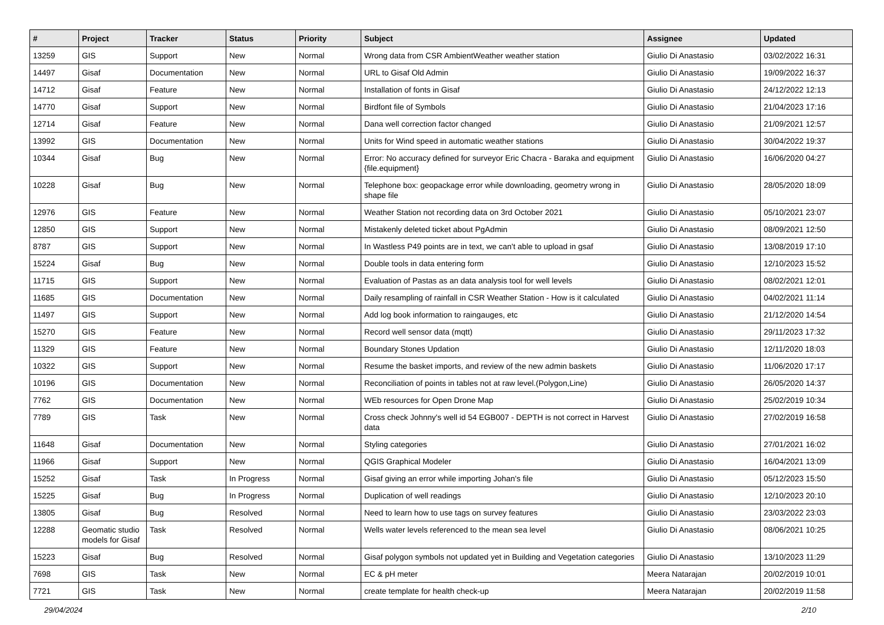| # | Project | Tracker | Status | Priority | Subject | Assignee | Updated |
| --- | --- | --- | --- | --- | --- | --- | --- |
| 13259 | GIS | Support | New | Normal | Wrong data from CSR AmbientWeather weather station | Giulio Di Anastasio | 03/02/2022 16:31 |
| 14497 | Gisaf | Documentation | New | Normal | URL to Gisaf Old Admin | Giulio Di Anastasio | 19/09/2022 16:37 |
| 14712 | Gisaf | Feature | New | Normal | Installation of fonts in Gisaf | Giulio Di Anastasio | 24/12/2022 12:13 |
| 14770 | Gisaf | Support | New | Normal | Birdfont file of Symbols | Giulio Di Anastasio | 21/04/2023 17:16 |
| 12714 | Gisaf | Feature | New | Normal | Dana well correction factor changed | Giulio Di Anastasio | 21/09/2021 12:57 |
| 13992 | GIS | Documentation | New | Normal | Units for Wind speed in automatic weather stations | Giulio Di Anastasio | 30/04/2022 19:37 |
| 10344 | Gisaf | Bug | New | Normal | Error: No accuracy defined for surveyor Eric Chacra - Baraka and equipment {file.equipment} | Giulio Di Anastasio | 16/06/2020 04:27 |
| 10228 | Gisaf | Bug | New | Normal | Telephone box: geopackage error while downloading, geometry wrong in shape file | Giulio Di Anastasio | 28/05/2020 18:09 |
| 12976 | GIS | Feature | New | Normal | Weather Station not recording data on 3rd October 2021 | Giulio Di Anastasio | 05/10/2021 23:07 |
| 12850 | GIS | Support | New | Normal | Mistakenly deleted ticket about PgAdmin | Giulio Di Anastasio | 08/09/2021 12:50 |
| 8787 | GIS | Support | New | Normal | In Wastless P49 points are in text, we can't able to upload in gsaf | Giulio Di Anastasio | 13/08/2019 17:10 |
| 15224 | Gisaf | Bug | New | Normal | Double tools in data entering form | Giulio Di Anastasio | 12/10/2023 15:52 |
| 11715 | GIS | Support | New | Normal | Evaluation of Pastas as an data analysis tool for well levels | Giulio Di Anastasio | 08/02/2021 12:01 |
| 11685 | GIS | Documentation | New | Normal | Daily resampling of rainfall in CSR Weather Station - How is it calculated | Giulio Di Anastasio | 04/02/2021 11:14 |
| 11497 | GIS | Support | New | Normal | Add log book information to raingauges, etc | Giulio Di Anastasio | 21/12/2020 14:54 |
| 15270 | GIS | Feature | New | Normal | Record well sensor data (mqtt) | Giulio Di Anastasio | 29/11/2023 17:32 |
| 11329 | GIS | Feature | New | Normal | Boundary Stones Updation | Giulio Di Anastasio | 12/11/2020 18:03 |
| 10322 | GIS | Support | New | Normal | Resume the basket imports, and review of the new admin baskets | Giulio Di Anastasio | 11/06/2020 17:17 |
| 10196 | GIS | Documentation | New | Normal | Reconciliation of points in tables not at raw level.(Polygon,Line) | Giulio Di Anastasio | 26/05/2020 14:37 |
| 7762 | GIS | Documentation | New | Normal | WEb resources for Open Drone Map | Giulio Di Anastasio | 25/02/2019 10:34 |
| 7789 | GIS | Task | New | Normal | Cross check Johnny's well id 54 EGB007 - DEPTH is not correct in Harvest data | Giulio Di Anastasio | 27/02/2019 16:58 |
| 11648 | Gisaf | Documentation | New | Normal | Styling categories | Giulio Di Anastasio | 27/01/2021 16:02 |
| 11966 | Gisaf | Support | New | Normal | QGIS Graphical Modeler | Giulio Di Anastasio | 16/04/2021 13:09 |
| 15252 | Gisaf | Task | In Progress | Normal | Gisaf giving an error while importing Johan's file | Giulio Di Anastasio | 05/12/2023 15:50 |
| 15225 | Gisaf | Bug | In Progress | Normal | Duplication of well readings | Giulio Di Anastasio | 12/10/2023 20:10 |
| 13805 | Gisaf | Bug | Resolved | Normal | Need to learn how to use tags on survey features | Giulio Di Anastasio | 23/03/2022 23:03 |
| 12288 | Geomatic studio models for Gisaf | Task | Resolved | Normal | Wells water levels referenced to the mean sea level | Giulio Di Anastasio | 08/06/2021 10:25 |
| 15223 | Gisaf | Bug | Resolved | Normal | Gisaf polygon symbols not updated yet in Building and Vegetation categories | Giulio Di Anastasio | 13/10/2023 11:29 |
| 7698 | GIS | Task | New | Normal | EC & pH meter | Meera Natarajan | 20/02/2019 10:01 |
| 7721 | GIS | Task | New | Normal | create template for health check-up | Meera Natarajan | 20/02/2019 11:58 |
29/04/2024 2/10